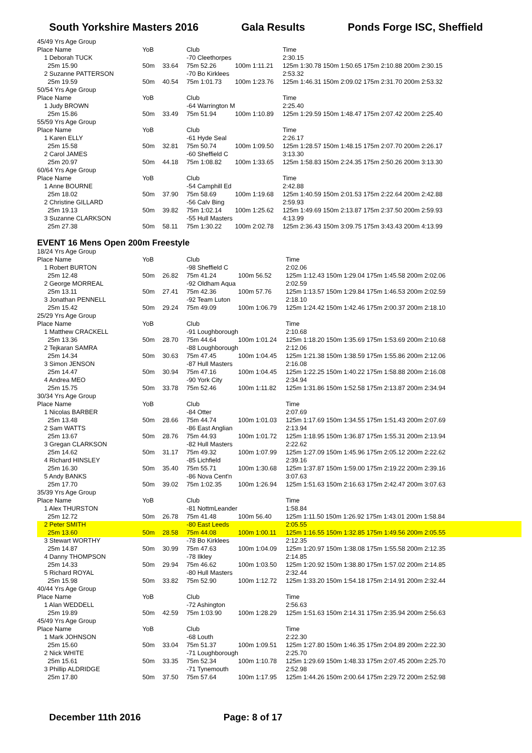South Yorkshire Masters 2016 Gala Results Ponds Forge ISC, Sheffield
| 45/49 Yrs Age Group | | | | | |
| Place Name | YoB | | Club | | Time |
| 1 Deborah TUCK | | | -70 Cleethorpes | | 2:30.15 |
| 25m 15.90 | 50m | 33.64 | 75m 52.26 | 100m 1:11.21 | 125m 1:30.78 150m 1:50.65 175m 2:10.88 200m 2:30.15 |
| 2 Suzanne PATTERSON | | | -70 Bo Kirklees | | 2:53.32 |
| 25m 19.59 | 50m | 40.54 | 75m 1:01.73 | 100m 1:23.76 | 125m 1:46.31 150m 2:09.02 175m 2:31.70 200m 2:53.32 |
| 50/54 Yrs Age Group | | | | | |
| Place Name | YoB | | Club | | Time |
| 1 Judy BROWN | | | -64 Warrington M | | 2:25.40 |
| 25m 15.86 | 50m | 33.49 | 75m 51.94 | 100m 1:10.89 | 125m 1:29.59 150m 1:48.47 175m 2:07.42 200m 2:25.40 |
| 55/59 Yrs Age Group | | | | | |
| Place Name | YoB | | Club | | Time |
| 1 Karen ELLY | | | -61 Hyde Seal | | 2:26.17 |
| 25m 15.58 | 50m | 32.81 | 75m 50.74 | 100m 1:09.50 | 125m 1:28.57 150m 1:48.15 175m 2:07.70 200m 2:26.17 |
| 2 Carol JAMES | | | -60 Sheffield C | | 3:13.30 |
| 25m 20.97 | 50m | 44.18 | 75m 1:08.82 | 100m 1:33.65 | 125m 1:58.83 150m 2:24.35 175m 2:50.26 200m 3:13.30 |
| 60/64 Yrs Age Group | | | | | |
| Place Name | YoB | | Club | | Time |
| 1 Anne BOURNE | | | -54 Camphill Ed | | 2:42.88 |
| 25m 18.02 | 50m | 37.90 | 75m 58.69 | 100m 1:19.68 | 125m 1:40.59 150m 2:01.53 175m 2:22.64 200m 2:42.88 |
| 2 Christine GILLARD | | | -56 Calv Bing | | 2:59.93 |
| 25m 19.13 | 50m | 39.82 | 75m 1:02.14 | 100m 1:25.62 | 125m 1:49.69 150m 2:13.87 175m 2:37.50 200m 2:59.93 |
| 3 Suzanne CLARKSON | | | -55 Hull Masters | | 4:13.99 |
| 25m 27.38 | 50m | 58.11 | 75m 1:30.22 | 100m 2:02.78 | 125m 2:36.43 150m 3:09.75 175m 3:43.43 200m 4:13.99 |
EVENT 16 Mens Open 200m Freestyle
| 18/24 Yrs Age Group | | | | | |
| Place Name | YoB | | Club | | Time |
| 1 Robert BURTON | | | -98 Sheffield C | | 2:02.06 |
| 25m 12.48 | 50m | 26.82 | 75m 41.24 | 100m 56.52 | 125m 1:12.43 150m 1:29.04 175m 1:45.58 200m 2:02.06 |
| 2 George MORREAL | | | -92 Oldham Aqua | | 2:02.59 |
| 25m 13.11 | 50m | 27.41 | 75m 42.36 | 100m 57.76 | 125m 1:13.57 150m 1:29.84 175m 1:46.53 200m 2:02.59 |
| 3 Jonathan PENNELL | | | -92 Team Luton | | 2:18.10 |
| 25m 15.42 | 50m | 29.24 | 75m 49.09 | 100m 1:06.79 | 125m 1:24.42 150m 1:42.46 175m 2:00.37 200m 2:18.10 |
| 25/29 Yrs Age Group | | | | | |
| Place Name | YoB | | Club | | Time |
| 1 Matthew CRACKELL | | | -91 Loughborough | | 2:10.68 |
| 25m 13.36 | 50m | 28.70 | 75m 44.64 | 100m 1:01.24 | 125m 1:18.20 150m 1:35.69 175m 1:53.69 200m 2:10.68 |
| 2 Tejkaran SAMRA | | | -88 Loughborough | | 2:12.06 |
| 25m 14.34 | 50m | 30.63 | 75m 47.45 | 100m 1:04.45 | 125m 1:21.38 150m 1:38.59 175m 1:55.86 200m 2:12.06 |
| 3 Simon JENSON | | | -87 Hull Masters | | 2:16.08 |
| 25m 14.47 | 50m | 30.94 | 75m 47.16 | 100m 1:04.45 | 125m 1:22.25 150m 1:40.22 175m 1:58.88 200m 2:16.08 |
| 4 Andrea MEO | | | -90 York City | | 2:34.94 |
| 25m 15.75 | 50m | 33.78 | 75m 52.46 | 100m 1:11.82 | 125m 1:31.86 150m 1:52.58 175m 2:13.87 200m 2:34.94 |
| 30/34 Yrs Age Group | | | | | |
| Place Name | YoB | | Club | | Time |
| 1 Nicolas BARBER | | | -84 Otter | | 2:07.69 |
| 25m 13.48 | 50m | 28.66 | 75m 44.74 | 100m 1:01.03 | 125m 1:17.69 150m 1:34.55 175m 1:51.43 200m 2:07.69 |
| 2 Sam WATTS | | | -86 East Anglian | | 2:13.94 |
| 25m 13.67 | 50m | 28.76 | 75m 44.93 | 100m 1:01.72 | 125m 1:18.95 150m 1:36.87 175m 1:55.31 200m 2:13.94 |
| 3 Gregan CLARKSON | | | -82 Hull Masters | | 2:22.62 |
| 25m 14.62 | 50m | 31.17 | 75m 49.32 | 100m 1:07.99 | 125m 1:27.09 150m 1:45.96 175m 2:05.12 200m 2:22.62 |
| 4 Richard HINSLEY | | | -85 Lichfield | | 2:39.16 |
| 25m 16.30 | 50m | 35.40 | 75m 55.71 | 100m 1:30.68 | 125m 1:37.87 150m 1:59.00 175m 2:19.22 200m 2:39.16 |
| 5 Andy BANKS | | | -86 Nova Cent'n | | 3:07.63 |
| 25m 17.70 | 50m | 39.02 | 75m 1:02.35 | 100m 1:26.94 | 125m 1:51.63 150m 2:16.63 175m 2:42.47 200m 3:07.63 |
| 35/39 Yrs Age Group | | | | | |
| Place Name | YoB | | Club | | Time |
| 1 Alex THURSTON | | | -81 NottmLeander | | 1:58.84 |
| 25m 12.72 | 50m | 26.78 | 75m 41.48 | 100m 56.40 | 125m 1:11.50 150m 1:26.92 175m 1:43.01 200m 1:58.84 |
| 2 Peter SMITH | | | -80 East Leeds | | 2:05.55 |
| 25m 13.60 | 50m | 28.58 | 75m 44.08 | 100m 1:00.11 | 125m 1:16.55 150m 1:32.85 175m 1:49.56 200m 2:05.55 |
| 3 Stewart WORTHY | | | -78 Bo Kirklees | | 2:12.35 |
| 25m 14.87 | 50m | 30.99 | 75m 47.63 | 100m 1:04.09 | 125m 1:20.97 150m 1:38.08 175m 1:55.58 200m 2:12.35 |
| 4 Danny THOMPSON | | | -78 Ilkley | | 2:14.85 |
| 25m 14.33 | 50m | 29.94 | 75m 46.62 | 100m 1:03.50 | 125m 1:20.92 150m 1:38.80 175m 1:57.02 200m 2:14.85 |
| 5 Richard ROYAL | | | -80 Hull Masters | | 2:32.44 |
| 25m 15.98 | 50m | 33.82 | 75m 52.90 | 100m 1:12.72 | 125m 1:33.20 150m 1:54.18 175m 2:14.91 200m 2:32.44 |
| 40/44 Yrs Age Group | | | | | |
| Place Name | YoB | | Club | | Time |
| 1 Alan WEDDELL | | | -72 Ashington | | 2:56.63 |
| 25m 19.89 | 50m | 42.59 | 75m 1:03.90 | 100m 1:28.29 | 125m 1:51.63 150m 2:14.31 175m 2:35.94 200m 2:56.63 |
| 45/49 Yrs Age Group | | | | | |
| Place Name | YoB | | Club | | Time |
| 1 Mark JOHNSON | | | -68 Louth | | 2:22.30 |
| 25m 15.60 | 50m | 33.04 | 75m 51.37 | 100m 1:09.51 | 125m 1:27.80 150m 1:46.35 175m 2:04.89 200m 2:22.30 |
| 2 Nick WHITE | | | -71 Loughborough | | 2:25.70 |
| 25m 15.61 | 50m | 33.35 | 75m 52.34 | 100m 1:10.78 | 125m 1:29.69 150m 1:48.33 175m 2:07.45 200m 2:25.70 |
| 3 Phillip ALDRIDGE | | | -71 Tynemouth | | 2:52.98 |
| 25m 17.80 | 50m | 37.50 | 75m 57.64 | 100m 1:17.95 | 125m 1:44.26 150m 2:00.64 175m 2:29.72 200m 2:52.98 |
December 11th 2016 Page: 8 of 17